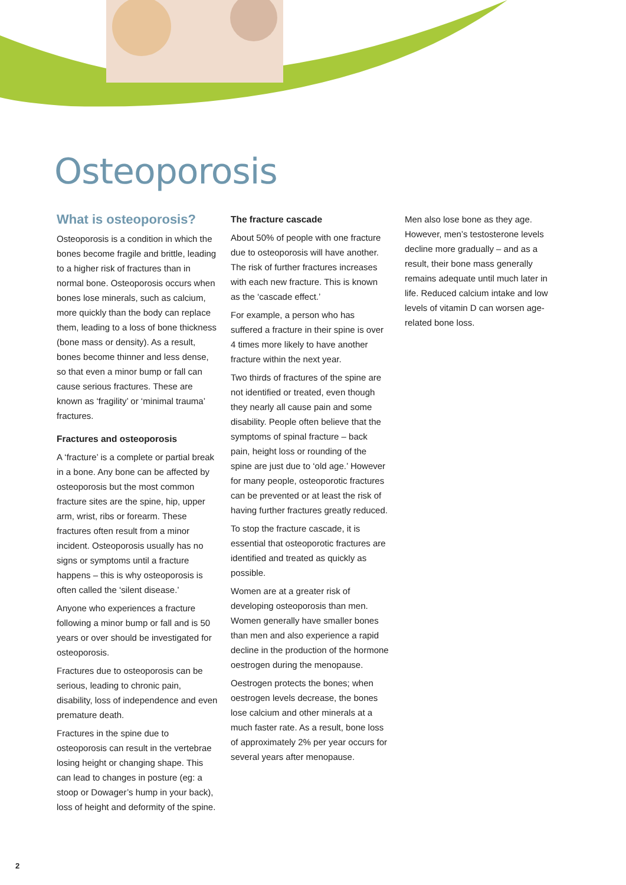Osteoporosis
What is osteoporosis?
Osteoporosis is a condition in which the bones become fragile and brittle, leading to a higher risk of fractures than in normal bone. Osteoporosis occurs when bones lose minerals, such as calcium, more quickly than the body can replace them, leading to a loss of bone thickness (bone mass or density). As a result, bones become thinner and less dense, so that even a minor bump or fall can cause serious fractures. These are known as ‘fragility’ or ‘minimal trauma’ fractures.
Fractures and osteoporosis
A ‘fracture’ is a complete or partial break in a bone. Any bone can be affected by osteoporosis but the most common fracture sites are the spine, hip, upper arm, wrist, ribs or forearm. These fractures often result from a minor incident. Osteoporosis usually has no signs or symptoms until a fracture happens – this is why osteoporosis is often called the ‘silent disease.’
Anyone who experiences a fracture following a minor bump or fall and is 50 years or over should be investigated for osteoporosis.
Fractures due to osteoporosis can be serious, leading to chronic pain, disability, loss of independence and even premature death.
Fractures in the spine due to osteoporosis can result in the vertebrae losing height or changing shape. This can lead to changes in posture (eg: a stoop or Dowager’s hump in your back), loss of height and deformity of the spine.
The fracture cascade
About 50% of people with one fracture due to osteoporosis will have another. The risk of further fractures increases with each new fracture. This is known as the ‘cascade effect.’
For example, a person who has suffered a fracture in their spine is over 4 times more likely to have another fracture within the next year.
Two thirds of fractures of the spine are not identified or treated, even though they nearly all cause pain and some disability. People often believe that the symptoms of spinal fracture – back pain, height loss or rounding of the spine are just due to ‘old age.’ However for many people, osteoporotic fractures can be prevented or at least the risk of having further fractures greatly reduced.
To stop the fracture cascade, it is essential that osteoporotic fractures are identified and treated as quickly as possible.
Women are at a greater risk of developing osteoporosis than men. Women generally have smaller bones than men and also experience a rapid decline in the production of the hormone oestrogen during the menopause.
Oestrogen protects the bones; when oestrogen levels decrease, the bones lose calcium and other minerals at a much faster rate. As a result, bone loss of approximately 2% per year occurs for several years after menopause.
Men also lose bone as they age. However, men’s testosterone levels decline more gradually – and as a result, their bone mass generally remains adequate until much later in life. Reduced calcium intake and low levels of vitamin D can worsen age-related bone loss.
2